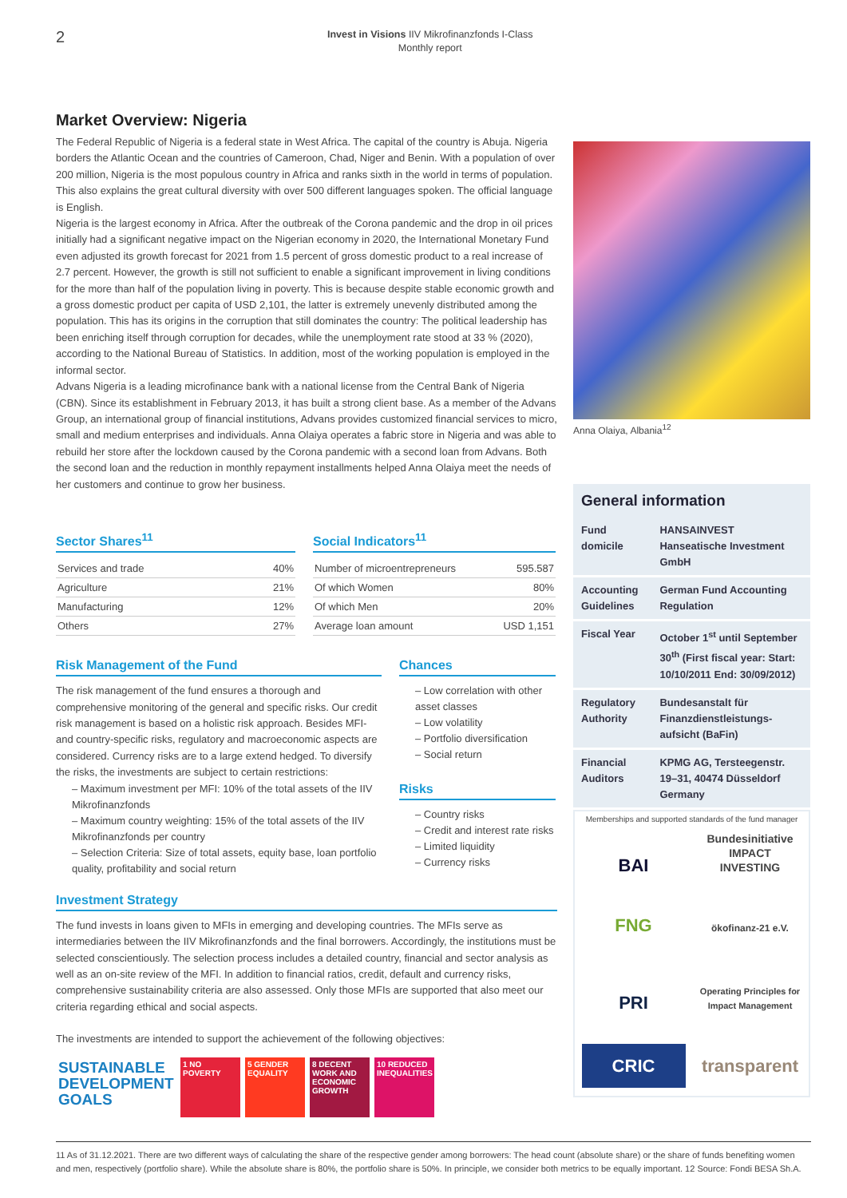2
Invest in Visions IIV Mikrofinanzfonds I-Class
Monthly report
Market Overview: Nigeria
The Federal Republic of Nigeria is a federal state in West Africa. The capital of the country is Abuja. Nigeria borders the Atlantic Ocean and the countries of Cameroon, Chad, Niger and Benin. With a population of over 200 million, Nigeria is the most populous country in Africa and ranks sixth in the world in terms of population. This also explains the great cultural diversity with over 500 different languages spoken. The official language is English.
Nigeria is the largest economy in Africa. After the outbreak of the Corona pandemic and the drop in oil prices initially had a significant negative impact on the Nigerian economy in 2020, the International Monetary Fund even adjusted its growth forecast for 2021 from 1.5 percent of gross domestic product to a real increase of 2.7 percent. However, the growth is still not sufficient to enable a significant improvement in living conditions for the more than half of the population living in poverty. This is because despite stable economic growth and a gross domestic product per capita of USD 2,101, the latter is extremely unevenly distributed among the population. This has its origins in the corruption that still dominates the country: The political leadership has been enriching itself through corruption for decades, while the unemployment rate stood at 33 % (2020), according to the National Bureau of Statistics. In addition, most of the working population is employed in the informal sector.
Advans Nigeria is a leading microfinance bank with a national license from the Central Bank of Nigeria (CBN). Since its establishment in February 2013, it has built a strong client base. As a member of the Advans Group, an international group of financial institutions, Advans provides customized financial services to micro, small and medium enterprises and individuals. Anna Olaiya operates a fabric store in Nigeria and was able to rebuild her store after the lockdown caused by the Corona pandemic with a second loan from Advans. Both the second loan and the reduction in monthly repayment installments helped Anna Olaiya meet the needs of her customers and continue to grow her business.
Sector Shares<sup>11</sup>
| Services and trade | 40% |
| Agriculture | 21% |
| Manufacturing | 12% |
| Others | 27% |
Social Indicators<sup>11</sup>
| Number of microentrepreneurs | 595.587 |
| Of which Women | 80% |
| Of which Men | 20% |
| Average loan amount | USD 1,151 |
Risk Management of the Fund
The risk management of the fund ensures a thorough and comprehensive monitoring of the general and specific risks. Our credit risk management is based on a holistic risk approach. Besides MFI- and country-specific risks, regulatory and macroeconomic aspects are considered. Currency risks are to a large extend hedged. To diversify the risks, the investments are subject to certain restrictions:
– Maximum investment per MFI: 10% of the total assets of the IIV Mikrofinanzfonds
– Maximum country weighting: 15% of the total assets of the IIV Mikrofinanzfonds per country
– Selection Criteria: Size of total assets, equity base, loan portfolio quality, profitability and social return
Chances
– Low correlation with other asset classes
– Low volatility
– Portfolio diversification
– Social return
Risks
– Country risks
– Credit and interest rate risks
– Limited liquidity
– Currency risks
Investment Strategy
The fund invests in loans given to MFIs in emerging and developing countries. The MFIs serve as intermediaries between the IIV Mikrofinanzfonds and the final borrowers. Accordingly, the institutions must be selected conscientiously. The selection process includes a detailed country, financial and sector analysis as well as an on-site review of the MFI. In addition to financial ratios, credit, default and currency risks, comprehensive sustainability criteria are also assessed. Only those MFIs are supported that also meet our criteria regarding ethical and social aspects.
The investments are intended to support the achievement of the following objectives:
SUSTAINABLE DEVELOPMENT GOALS
1 NO POVERTY
5 GENDER EQUALITY
8 DECENT WORK AND ECONOMIC GROWTH
10 REDUCED INEQUALITIES
Anna Olaiya, Albania<sup>12</sup>
General information
| Fund domicile | HANSAINVEST Hanseatische Investment GmbH |
| Accounting Guidelines | German Fund Accounting Regulation |
| Fiscal Year | October 1<sup>st</sup> until September 30<sup>th</sup> (First fiscal year: Start: 10/10/2011 End: 30/09/2012) |
| Regulatory Authority | Bundesanstalt für Finanzdienstleistungs-aufsicht (BaFin) |
| Financial Auditors | KPMG AG, Tersteegenstr. 19–31, 40474 Düsseldorf Germany |
Memberships and supported standards of the fund manager
BAI Bundesinitiative IMPACT INVESTING FNG ökofinanz-21 e.V. PRI Operating Principles for Impact Management CRIC transparent
11 As of 31.12.2021. There are two different ways of calculating the share of the respective gender among borrowers: The head count (absolute share) or the share of funds benefiting women and men, respectively (portfolio share). While the absolute share is 80%, the portfolio share is 50%. In principle, we consider both metrics to be equally important. 12 Source: Fondi BESA Sh.A.